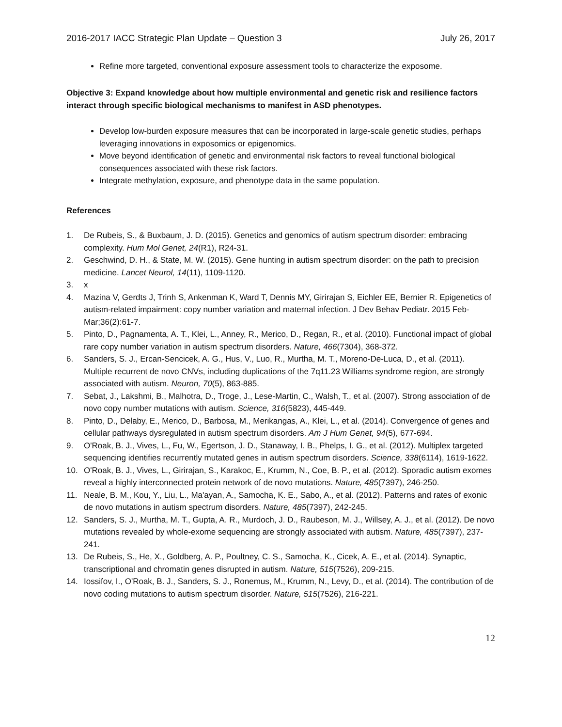2016-2017 IACC Strategic Plan Update – Question 3 July 26, 2017
Refine more targeted, conventional exposure assessment tools to characterize the exposome.
Objective 3: Expand knowledge about how multiple environmental and genetic risk and resilience factors interact through specific biological mechanisms to manifest in ASD phenotypes.
Develop low-burden exposure measures that can be incorporated in large-scale genetic studies, perhaps leveraging innovations in exposomics or epigenomics.
Move beyond identification of genetic and environmental risk factors to reveal functional biological consequences associated with these risk factors.
Integrate methylation, exposure, and phenotype data in the same population.
References
1. De Rubeis, S., & Buxbaum, J. D. (2015). Genetics and genomics of autism spectrum disorder: embracing complexity. Hum Mol Genet, 24(R1), R24-31.
2. Geschwind, D. H., & State, M. W. (2015). Gene hunting in autism spectrum disorder: on the path to precision medicine. Lancet Neurol, 14(11), 1109-1120.
3. x
4. Mazina V, Gerdts J, Trinh S, Ankenman K, Ward T, Dennis MY, Girirajan S, Eichler EE, Bernier R. Epigenetics of autism-related impairment: copy number variation and maternal infection. J Dev Behav Pediatr. 2015 Feb-Mar;36(2):61-7.
5. Pinto, D., Pagnamenta, A. T., Klei, L., Anney, R., Merico, D., Regan, R., et al. (2010). Functional impact of global rare copy number variation in autism spectrum disorders. Nature, 466(7304), 368-372.
6. Sanders, S. J., Ercan-Sencicek, A. G., Hus, V., Luo, R., Murtha, M. T., Moreno-De-Luca, D., et al. (2011). Multiple recurrent de novo CNVs, including duplications of the 7q11.23 Williams syndrome region, are strongly associated with autism. Neuron, 70(5), 863-885.
7. Sebat, J., Lakshmi, B., Malhotra, D., Troge, J., Lese-Martin, C., Walsh, T., et al. (2007). Strong association of de novo copy number mutations with autism. Science, 316(5823), 445-449.
8. Pinto, D., Delaby, E., Merico, D., Barbosa, M., Merikangas, A., Klei, L., et al. (2014). Convergence of genes and cellular pathways dysregulated in autism spectrum disorders. Am J Hum Genet, 94(5), 677-694.
9. O'Roak, B. J., Vives, L., Fu, W., Egertson, J. D., Stanaway, I. B., Phelps, I. G., et al. (2012). Multiplex targeted sequencing identifies recurrently mutated genes in autism spectrum disorders. Science, 338(6114), 1619-1622.
10. O'Roak, B. J., Vives, L., Girirajan, S., Karakoc, E., Krumm, N., Coe, B. P., et al. (2012). Sporadic autism exomes reveal a highly interconnected protein network of de novo mutations. Nature, 485(7397), 246-250.
11. Neale, B. M., Kou, Y., Liu, L., Ma'ayan, A., Samocha, K. E., Sabo, A., et al. (2012). Patterns and rates of exonic de novo mutations in autism spectrum disorders. Nature, 485(7397), 242-245.
12. Sanders, S. J., Murtha, M. T., Gupta, A. R., Murdoch, J. D., Raubeson, M. J., Willsey, A. J., et al. (2012). De novo mutations revealed by whole-exome sequencing are strongly associated with autism. Nature, 485(7397), 237-241.
13. De Rubeis, S., He, X., Goldberg, A. P., Poultney, C. S., Samocha, K., Cicek, A. E., et al. (2014). Synaptic, transcriptional and chromatin genes disrupted in autism. Nature, 515(7526), 209-215.
14. Iossifov, I., O'Roak, B. J., Sanders, S. J., Ronemus, M., Krumm, N., Levy, D., et al. (2014). The contribution of de novo coding mutations to autism spectrum disorder. Nature, 515(7526), 216-221.
12